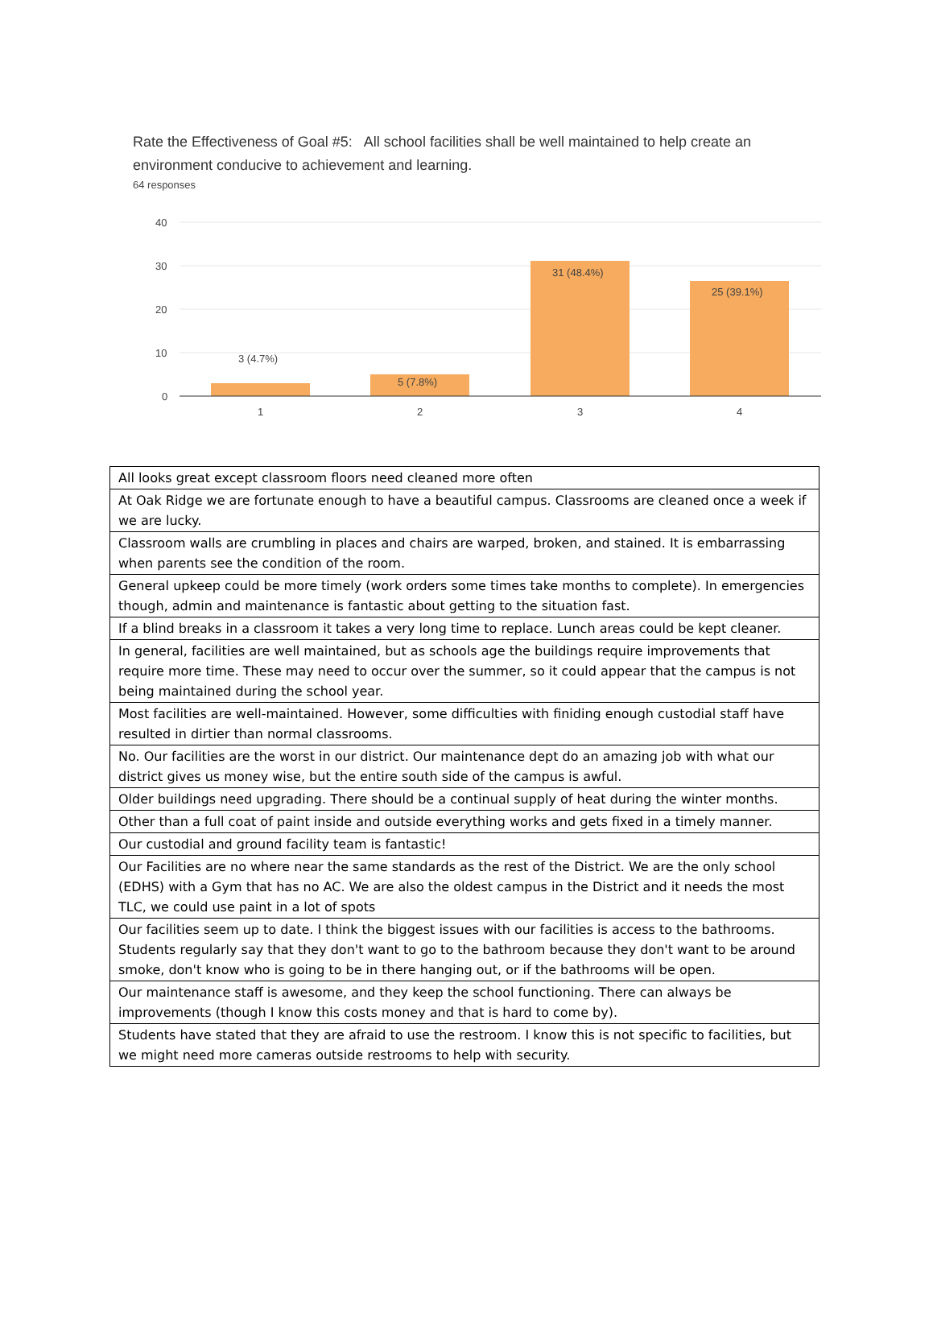Rate the Effectiveness of Goal #5: All school facilities shall be well maintained to help create an environment conducive to achievement and learning.
64 responses
40
30
20
10
0
3 (4.7%)
5 (7.8%)
31 (48.4%)
25 (39.1%)
1
2
3
4
| All looks great except classroom floors need cleaned more often |
| At Oak Ridge we are fortunate enough to have a beautiful campus. Classrooms are cleaned once a week if we are lucky. |
| Classroom walls are crumbling in places and chairs are warped, broken, and stained. It is embarrassing when parents see the condition of the room. |
| General upkeep could be more timely (work orders some times take months to complete). In emergencies though, admin and maintenance is fantastic about getting to the situation fast. |
| If a blind breaks in a classroom it takes a very long time to replace. Lunch areas could be kept cleaner. |
| In general, facilities are well maintained, but as schools age the buildings require improvements that require more time. These may need to occur over the summer, so it could appear that the campus is not being maintained during the school year. |
| Most facilities are well-maintained. However, some difficulties with finiding enough custodial staff have resulted in dirtier than normal classrooms. |
| No. Our facilities are the worst in our district. Our maintenance dept do an amazing job with what our district gives us money wise, but the entire south side of the campus is awful. |
| Older buildings need upgrading. There should be a continual supply of heat during the winter months. |
| Other than a full coat of paint inside and outside everything works and gets fixed in a timely manner. |
| Our custodial and ground facility team is fantastic! |
| Our Facilities are no where near the same standards as the rest of the District. We are the only school (EDHS) with a Gym that has no AC. We are also the oldest campus in the District and it needs the most TLC, we could use paint in a lot of spots |
| Our facilities seem up to date. I think the biggest issues with our facilities is access to the bathrooms. Students regularly say that they don't want to go to the bathroom because they don't want to be around smoke, don't know who is going to be in there hanging out, or if the bathrooms will be open. |
| Our maintenance staff is awesome, and they keep the school functioning. There can always be improvements (though I know this costs money and that is hard to come by). |
| Students have stated that they are afraid to use the restroom. I know this is not specific to facilities, but we might need more cameras outside restrooms to help with security. |